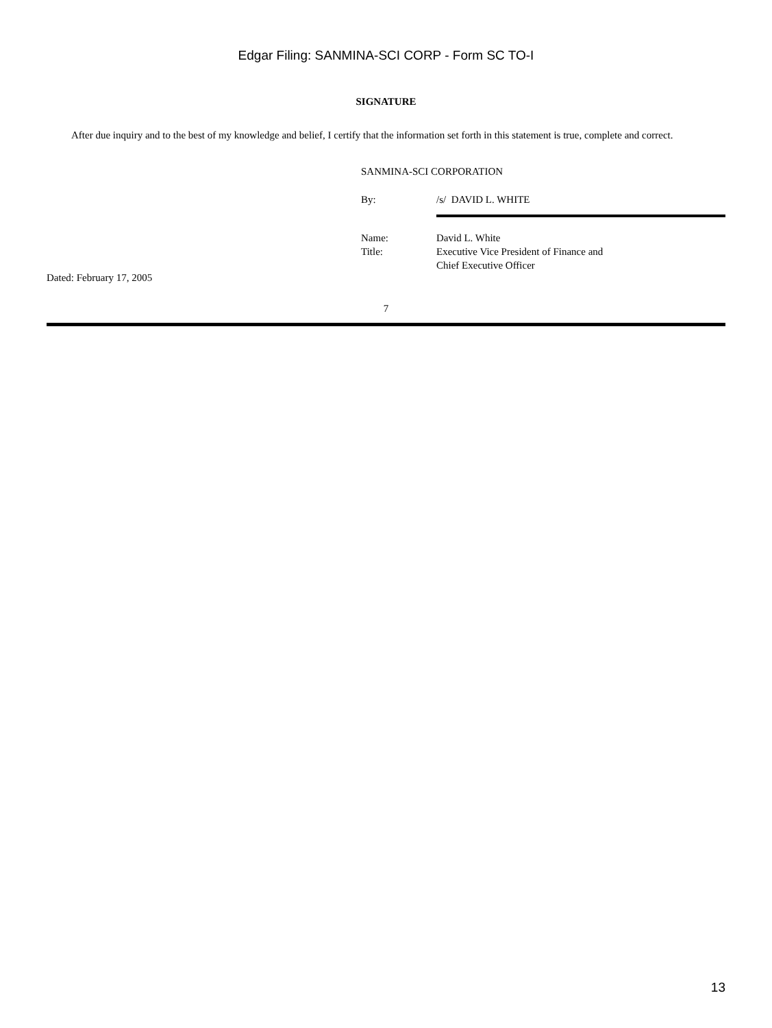Edgar Filing: SANMINA-SCI CORP - Form SC TO-I
SIGNATURE
After due inquiry and to the best of my knowledge and belief, I certify that the information set forth in this statement is true, complete and correct.
SANMINA-SCI CORPORATION
By: /s/ DAVID L. WHITE
Name: David L. White
Title: Executive Vice President of Finance and
Chief Executive Officer
Dated: February 17, 2005
7
13